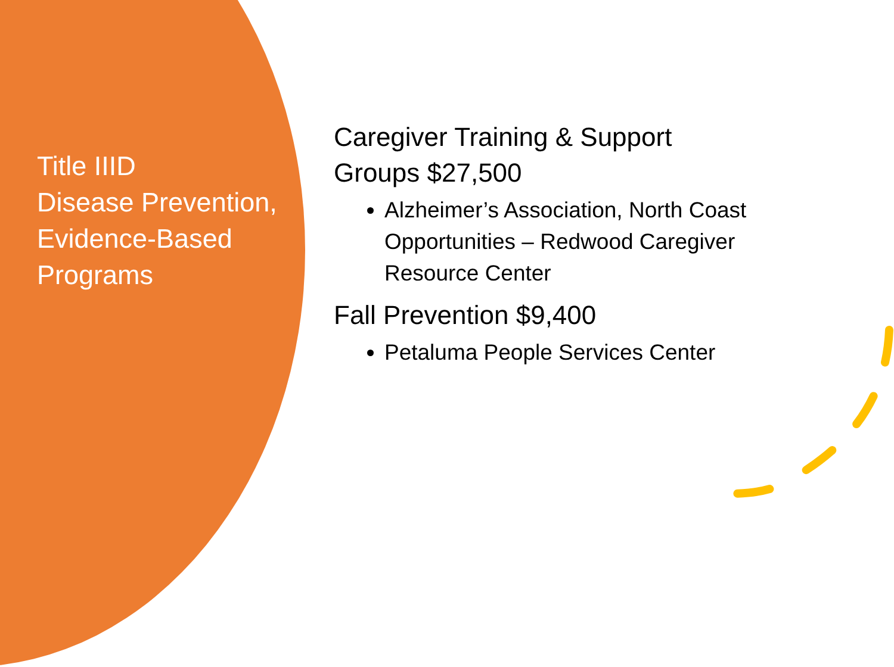Title IIID
Disease Prevention, Evidence-Based Programs
Caregiver Training & Support
Groups $27,500
Alzheimer’s Association, North Coast Opportunities – Redwood Caregiver Resource Center
Fall Prevention $9,400
Petaluma People Services Center